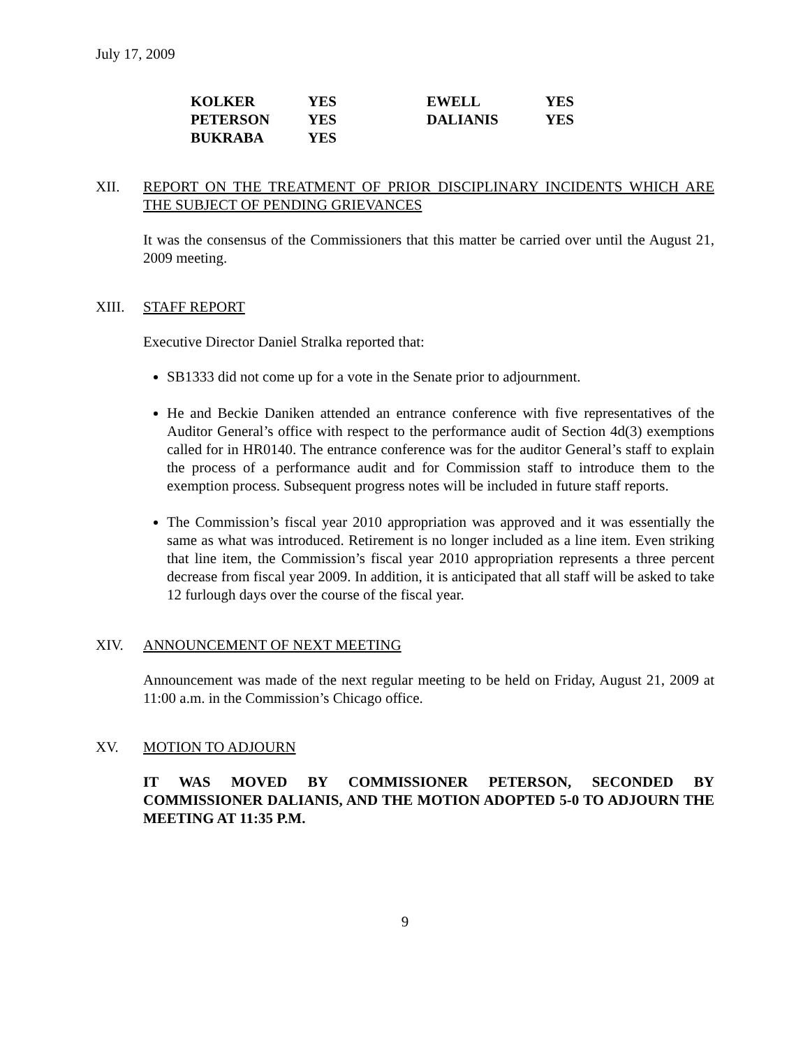July 17, 2009
| KOLKER | YES | EWELL | YES |
| PETERSON | YES | DALIANIS | YES |
| BUKRABA | YES | | |
XII. REPORT ON THE TREATMENT OF PRIOR DISCIPLINARY INCIDENTS WHICH ARE THE SUBJECT OF PENDING GRIEVANCES
It was the consensus of the Commissioners that this matter be carried over until the August 21, 2009 meeting.
XIII. STAFF REPORT
Executive Director Daniel Stralka reported that:
SB1333 did not come up for a vote in the Senate prior to adjournment.
He and Beckie Daniken attended an entrance conference with five representatives of the Auditor General’s office with respect to the performance audit of Section 4d(3) exemptions called for in HR0140. The entrance conference was for the auditor General’s staff to explain the process of a performance audit and for Commission staff to introduce them to the exemption process. Subsequent progress notes will be included in future staff reports.
The Commission’s fiscal year 2010 appropriation was approved and it was essentially the same as what was introduced. Retirement is no longer included as a line item. Even striking that line item, the Commission’s fiscal year 2010 appropriation represents a three percent decrease from fiscal year 2009. In addition, it is anticipated that all staff will be asked to take 12 furlough days over the course of the fiscal year.
XIV. ANNOUNCEMENT OF NEXT MEETING
Announcement was made of the next regular meeting to be held on Friday, August 21, 2009 at 11:00 a.m. in the Commission’s Chicago office.
XV. MOTION TO ADJOURN
IT WAS MOVED BY COMMISSIONER PETERSON, SECONDED BY COMMISSIONER DALIANIS, AND THE MOTION ADOPTED 5-0 TO ADJOURN THE MEETING AT 11:35 P.M.
9